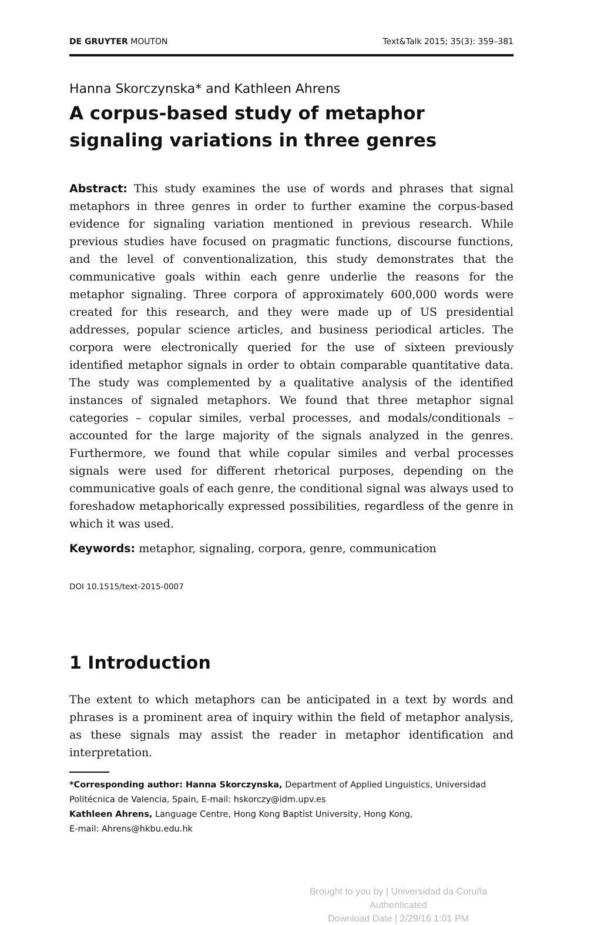DE GRUYTER MOUTON Text&Talk 2015; 35(3): 359–381
Hanna Skorczynska* and Kathleen Ahrens
A corpus-based study of metaphor signaling variations in three genres
Abstract: This study examines the use of words and phrases that signal metaphors in three genres in order to further examine the corpus-based evidence for signaling variation mentioned in previous research. While previous studies have focused on pragmatic functions, discourse functions, and the level of conventionalization, this study demonstrates that the communicative goals within each genre underlie the reasons for the metaphor signaling. Three corpora of approximately 600,000 words were created for this research, and they were made up of US presidential addresses, popular science articles, and business periodical articles. The corpora were electronically queried for the use of sixteen previously identified metaphor signals in order to obtain comparable quantitative data. The study was complemented by a qualitative analysis of the identified instances of signaled metaphors. We found that three metaphor signal categories – copular similes, verbal processes, and modals/conditionals – accounted for the large majority of the signals analyzed in the genres. Furthermore, we found that while copular similes and verbal processes signals were used for different rhetorical purposes, depending on the communicative goals of each genre, the conditional signal was always used to foreshadow metaphorically expressed possibilities, regardless of the genre in which it was used.
Keywords: metaphor, signaling, corpora, genre, communication
DOI 10.1515/text-2015-0007
1 Introduction
The extent to which metaphors can be anticipated in a text by words and phrases is a prominent area of inquiry within the field of metaphor analysis, as these signals may assist the reader in metaphor identification and interpretation.
*Corresponding author: Hanna Skorczynska, Department of Applied Linguistics, Universidad Politécnica de Valencia, Spain, E-mail: hskorczy@idm.upv.es
Kathleen Ahrens, Language Centre, Hong Kong Baptist University, Hong Kong,
E-mail: Ahrens@hkbu.edu.hk
Brought to you by | Universidad da Coruña
Authenticated
Download Date | 2/29/16 1:01 PM